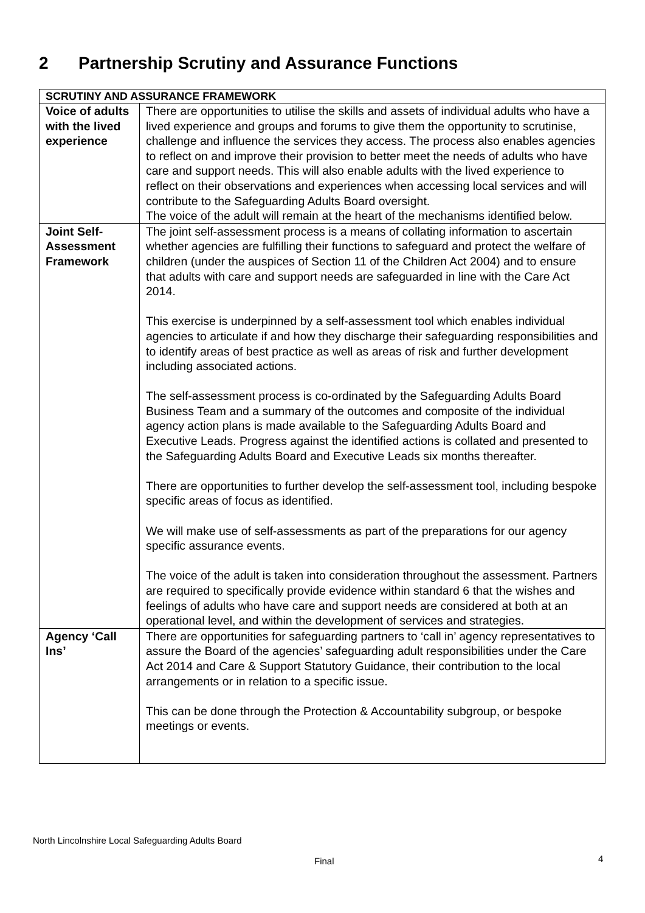2 Partnership Scrutiny and Assurance Functions
| SCRUTINY AND ASSURANCE FRAMEWORK | |
| --- | --- |
| Voice of adults with the lived experience | There are opportunities to utilise the skills and assets of individual adults who have a lived experience and groups and forums to give them the opportunity to scrutinise, challenge and influence the services they access. The process also enables agencies to reflect on and improve their provision to better meet the needs of adults who have care and support needs. This will also enable adults with the lived experience to reflect on their observations and experiences when accessing local services and will contribute to the Safeguarding Adults Board oversight. The voice of the adult will remain at the heart of the mechanisms identified below. |
| Joint Self-Assessment Framework | The joint self-assessment process is a means of collating information to ascertain whether agencies are fulfilling their functions to safeguard and protect the welfare of children (under the auspices of Section 11 of the Children Act 2004) and to ensure that adults with care and support needs are safeguarded in line with the Care Act 2014. This exercise is underpinned by a self-assessment tool which enables individual agencies to articulate if and how they discharge their safeguarding responsibilities and to identify areas of best practice as well as areas of risk and further development including associated actions. The self-assessment process is co-ordinated by the Safeguarding Adults Board Business Team and a summary of the outcomes and composite of the individual agency action plans is made available to the Safeguarding Adults Board and Executive Leads. Progress against the identified actions is collated and presented to the Safeguarding Adults Board and Executive Leads six months thereafter. There are opportunities to further develop the self-assessment tool, including bespoke specific areas of focus as identified. We will make use of self-assessments as part of the preparations for our agency specific assurance events. The voice of the adult is taken into consideration throughout the assessment. Partners are required to specifically provide evidence within standard 6 that the wishes and feelings of adults who have care and support needs are considered at both at an operational level, and within the development of services and strategies. |
| Agency ‘Call Ins’ | There are opportunities for safeguarding partners to ‘call in’ agency representatives to assure the Board of the agencies’ safeguarding adult responsibilities under the Care Act 2014 and Care & Support Statutory Guidance, their contribution to the local arrangements or in relation to a specific issue. This can be done through the Protection & Accountability subgroup, or bespoke meetings or events. |
North Lincolnshire Local Safeguarding Adults Board
Final 4